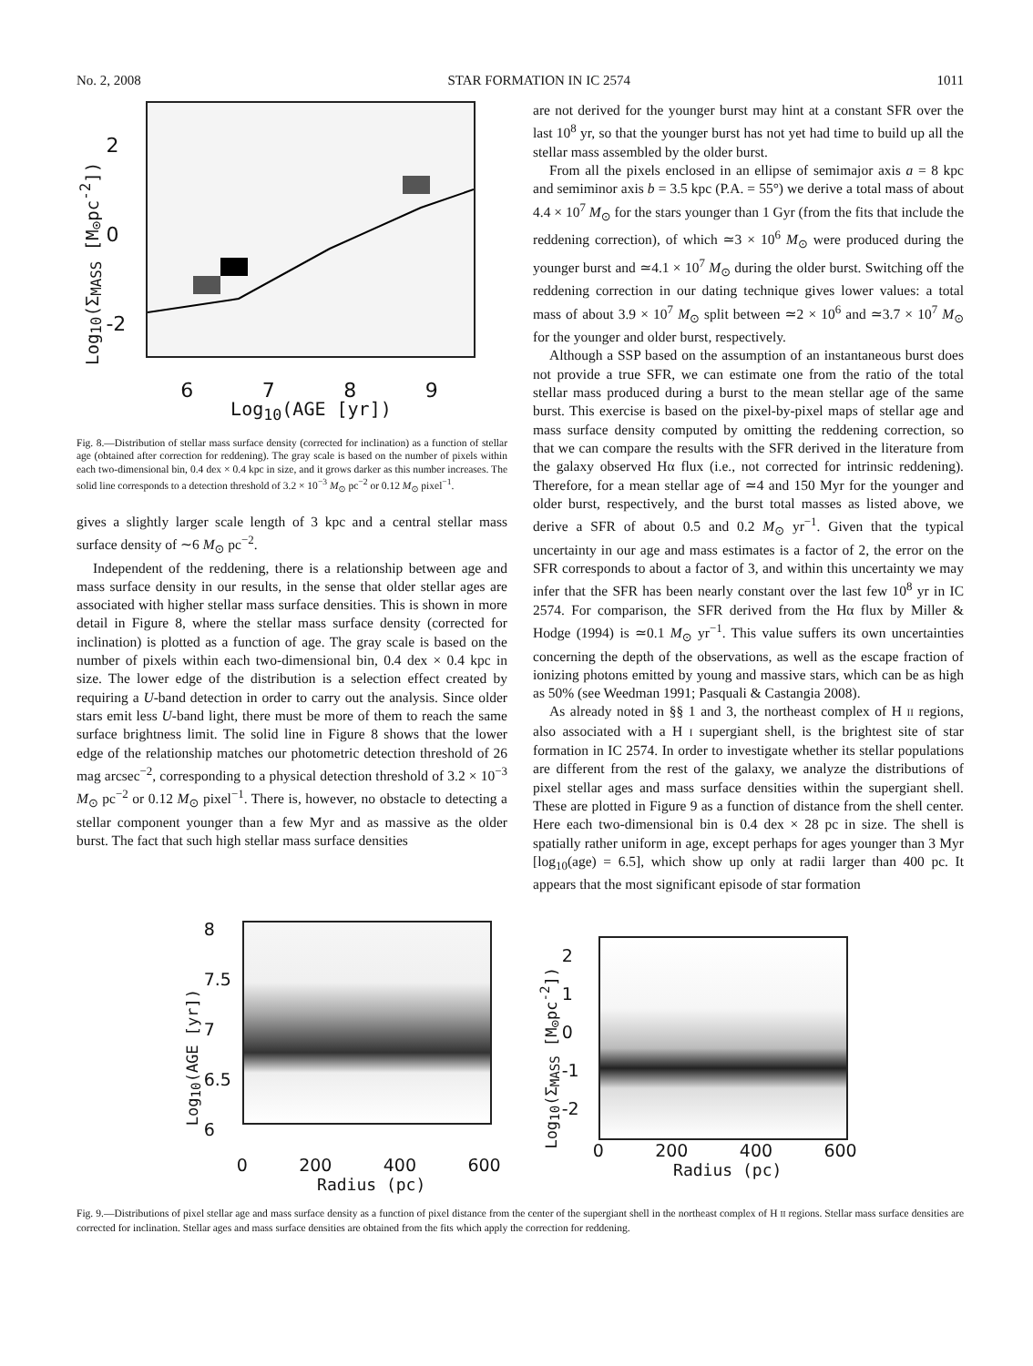No. 2, 2008 STAR FORMATION IN IC 2574 1011
Log<sub>10</sub>(Σ<sub>MASS</sub> [M<sub>⊙</sub>pc<sup>-2</sup>])
2
0
-2
6789
Log<sub>10</sub>(AGE [yr])
Fig. 8.—Distribution of stellar mass surface density (corrected for inclination) as a function of stellar age (obtained after correction for reddening). The gray scale is based on the number of pixels within each two-dimensional bin, 0.4 dex × 0.4 kpc in size, and it grows darker as this number increases. The solid line corresponds to a detection threshold of 3.2 × 10<sup>−3</sup> M<sub>⊙</sub> pc<sup>−2</sup> or 0.12 M<sub>⊙</sub> pixel<sup>−1</sup>.
gives a slightly larger scale length of 3 kpc and a central stellar mass surface density of ∼6 M<sub>⊙</sub> pc<sup>−2</sup>.
Independent of the reddening, there is a relationship between age and mass surface density in our results, in the sense that older stellar ages are associated with higher stellar mass surface densities. This is shown in more detail in Figure 8, where the stellar mass surface density (corrected for inclination) is plotted as a function of age. The gray scale is based on the number of pixels within each two-dimensional bin, 0.4 dex × 0.4 kpc in size. The lower edge of the distribution is a selection effect created by requiring a U-band detection in order to carry out the analysis. Since older stars emit less U-band light, there must be more of them to reach the same surface brightness limit. The solid line in Figure 8 shows that the lower edge of the relationship matches our photometric detection threshold of 26 mag arcsec<sup>−2</sup>, corresponding to a physical detection threshold of 3.2 × 10<sup>−3</sup> M<sub>⊙</sub> pc<sup>−2</sup> or 0.12 M<sub>⊙</sub> pixel<sup>−1</sup>. There is, however, no obstacle to detecting a stellar component younger than a few Myr and as massive as the older burst. The fact that such high stellar mass surface densities
are not derived for the younger burst may hint at a constant SFR over the last 10<sup>8</sup> yr, so that the younger burst has not yet had time to build up all the stellar mass assembled by the older burst.
From all the pixels enclosed in an ellipse of semimajor axis a = 8 kpc and semiminor axis b = 3.5 kpc (P.A. = 55°) we derive a total mass of about 4.4 × 10<sup>7</sup> M<sub>⊙</sub> for the stars younger than 1 Gyr (from the fits that include the reddening correction), of which ≃3 × 10<sup>6</sup> M<sub>⊙</sub> were produced during the younger burst and ≃4.1 × 10<sup>7</sup> M<sub>⊙</sub> during the older burst. Switching off the reddening correction in our dating technique gives lower values: a total mass of about 3.9 × 10<sup>7</sup> M<sub>⊙</sub> split between ≃2 × 10<sup>6</sup> and ≃3.7 × 10<sup>7</sup> M<sub>⊙</sub> for the younger and older burst, respectively.
Although a SSP based on the assumption of an instantaneous burst does not provide a true SFR, we can estimate one from the ratio of the total stellar mass produced during a burst to the mean stellar age of the same burst. This exercise is based on the pixel-by-pixel maps of stellar age and mass surface density computed by omitting the reddening correction, so that we can compare the results with the SFR derived in the literature from the galaxy observed Hα flux (i.e., not corrected for intrinsic reddening). Therefore, for a mean stellar age of ≃4 and 150 Myr for the younger and older burst, respectively, and the burst total masses as listed above, we derive a SFR of about 0.5 and 0.2 M<sub>⊙</sub> yr<sup>−1</sup>. Given that the typical uncertainty in our age and mass estimates is a factor of 2, the error on the SFR corresponds to about a factor of 3, and within this uncertainty we may infer that the SFR has been nearly constant over the last few 10<sup>8</sup> yr in IC 2574. For comparison, the SFR derived from the Hα flux by Miller & Hodge (1994) is ≃0.1 M<sub>⊙</sub> yr<sup>−1</sup>. This value suffers its own uncertainties concerning the depth of the observations, as well as the escape fraction of ionizing photons emitted by young and massive stars, which can be as high as 50% (see Weedman 1991; Pasquali & Castangia 2008).
As already noted in §§ 1 and 3, the northeast complex of H II regions, also associated with a H I supergiant shell, is the brightest site of star formation in IC 2574. In order to investigate whether its stellar populations are different from the rest of the galaxy, we analyze the distributions of pixel stellar ages and mass surface densities within the supergiant shell. These are plotted in Figure 9 as a function of distance from the shell center. Here each two-dimensional bin is 0.4 dex × 28 pc in size. The shell is spatially rather uniform in age, except perhaps for ages younger than 3 Myr [log<sub>10</sub>(age) = 6.5], which show up only at radii larger than 400 pc. It appears that the most significant episode of star formation
Log<sub>10</sub>(AGE [yr])
8
7.5
7
6.5
6
0 200 400 600
Radius (pc)
Log<sub>10</sub>(Σ<sub>MASS</sub> [M<sub>⊙</sub>pc<sup>-2</sup>])
2
1
0
-1
-2
0 200 400 600
Radius (pc)
Fig. 9.—Distributions of pixel stellar age and mass surface density as a function of pixel distance from the center of the supergiant shell in the northeast complex of H II regions. Stellar mass surface densities are corrected for inclination. Stellar ages and mass surface densities are obtained from the fits which apply the correction for reddening.